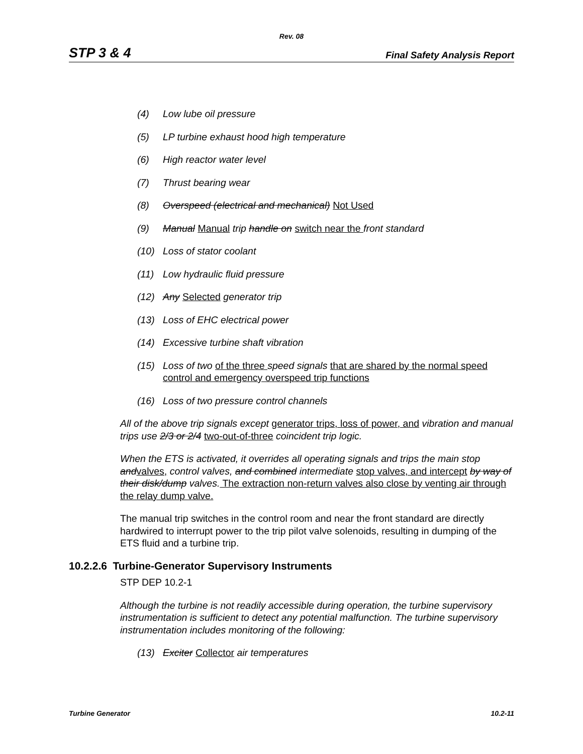Rev. 08
STP 3 & 4 Final Safety Analysis Report
(4) Low lube oil pressure
(5) LP turbine exhaust hood high temperature
(6) High reactor water level
(7) Thrust bearing wear
(8) Overspeed (electrical and mechanical) Not Used
(9) Manual Manual trip handle on switch near the front standard
(10) Loss of stator coolant
(11) Low hydraulic fluid pressure
(12) Any Selected generator trip
(13) Loss of EHC electrical power
(14) Excessive turbine shaft vibration
(15) Loss of two of the three speed signals that are shared by the normal speed control and emergency overspeed trip functions
(16) Loss of two pressure control channels
All of the above trip signals except generator trips, loss of power, and vibration and manual trips use 2/3 or 2/4 two-out-of-three coincident trip logic.
When the ETS is activated, it overrides all operating signals and trips the main stop and valves, control valves, and combined intermediate stop valves, and intercept by way of their disk/dump valves. The extraction non-return valves also close by venting air through the relay dump valve.
The manual trip switches in the control room and near the front standard are directly hardwired to interrupt power to the trip pilot valve solenoids, resulting in dumping of the ETS fluid and a turbine trip.
10.2.2.6 Turbine-Generator Supervisory Instruments
STP DEP 10.2-1
Although the turbine is not readily accessible during operation, the turbine supervisory instrumentation is sufficient to detect any potential malfunction. The turbine supervisory instrumentation includes monitoring of the following:
(13) Exciter Collector air temperatures
Turbine Generator 10.2-11